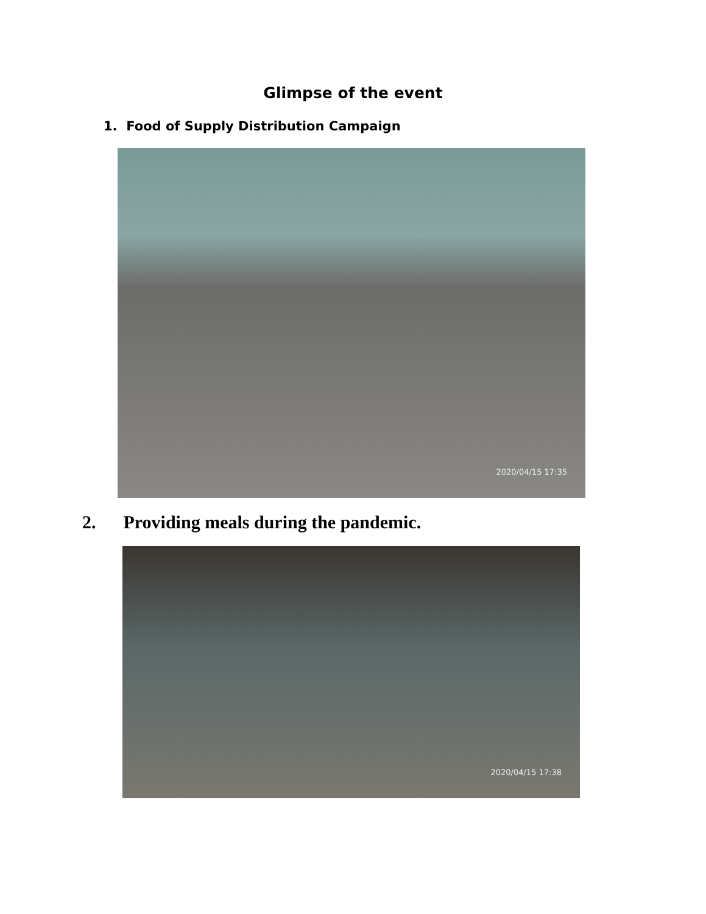Glimpse of the event
1. Food of Supply Distribution Campaign
2020/04/15 17:35
2. Providing meals during the pandemic.
2020/04/15 17:38